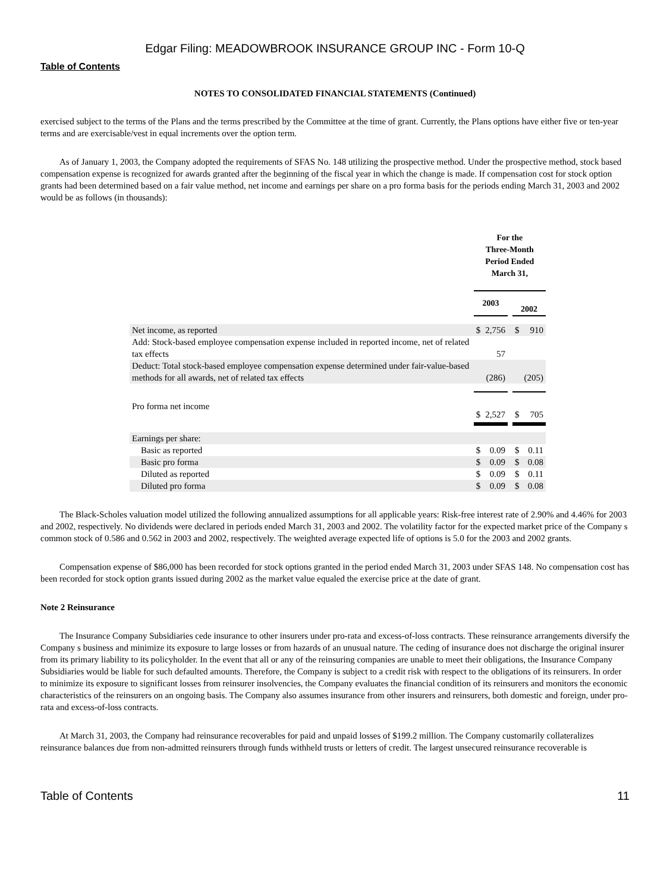Edgar Filing: MEADOWBROOK INSURANCE GROUP INC - Form 10-Q
Table of Contents
NOTES TO CONSOLIDATED FINANCIAL STATEMENTS (Continued)
exercised subject to the terms of the Plans and the terms prescribed by the Committee at the time of grant. Currently, the Plans options have either five or ten-year terms and are exercisable/vest in equal increments over the option term.
As of January 1, 2003, the Company adopted the requirements of SFAS No. 148 utilizing the prospective method. Under the prospective method, stock based compensation expense is recognized for awards granted after the beginning of the fiscal year in which the change is made. If compensation cost for stock option grants had been determined based on a fair value method, net income and earnings per share on a pro forma basis for the periods ending March 31, 2003 and 2002 would be as follows (in thousands):
| | For the Three-Month Period Ended March 31, | | | | |
| | 2003 | | | 2002 | |
| Net income, as reported | $ | 2,756 | | $ | 910 |
| Add: Stock-based employee compensation expense included in reported income, net of related tax effects | | 57 | | | |
| Deduct: Total stock-based employee compensation expense determined under fair-value-based methods for all awards, net of related tax effects | | (286) | | | (205) |
| Pro forma net income | $ | 2,527 | | $ | 705 |
| Earnings per share: | | | | | |
| Basic as reported | $ | 0.09 | | $ | 0.11 |
| Basic pro forma | $ | 0.09 | | $ | 0.08 |
| Diluted as reported | $ | 0.09 | | $ | 0.11 |
| Diluted pro forma | $ | 0.09 | | $ | 0.08 |
The Black-Scholes valuation model utilized the following annualized assumptions for all applicable years: Risk-free interest rate of 2.90% and 4.46% for 2003 and 2002, respectively. No dividends were declared in periods ended March 31, 2003 and 2002. The volatility factor for the expected market price of the Company s common stock of 0.586 and 0.562 in 2003 and 2002, respectively. The weighted average expected life of options is 5.0 for the 2003 and 2002 grants.
Compensation expense of $86,000 has been recorded for stock options granted in the period ended March 31, 2003 under SFAS 148. No compensation cost has been recorded for stock option grants issued during 2002 as the market value equaled the exercise price at the date of grant.
Note 2 Reinsurance
The Insurance Company Subsidiaries cede insurance to other insurers under pro-rata and excess-of-loss contracts. These reinsurance arrangements diversify the Company s business and minimize its exposure to large losses or from hazards of an unusual nature. The ceding of insurance does not discharge the original insurer from its primary liability to its policyholder. In the event that all or any of the reinsuring companies are unable to meet their obligations, the Insurance Company Subsidiaries would be liable for such defaulted amounts. Therefore, the Company is subject to a credit risk with respect to the obligations of its reinsurers. In order to minimize its exposure to significant losses from reinsurer insolvencies, the Company evaluates the financial condition of its reinsurers and monitors the economic characteristics of the reinsurers on an ongoing basis. The Company also assumes insurance from other insurers and reinsurers, both domestic and foreign, under pro-rata and excess-of-loss contracts.
At March 31, 2003, the Company had reinsurance recoverables for paid and unpaid losses of $199.2 million. The Company customarily collateralizes reinsurance balances due from non-admitted reinsurers through funds withheld trusts or letters of credit. The largest unsecured reinsurance recoverable is
Table of Contents 11